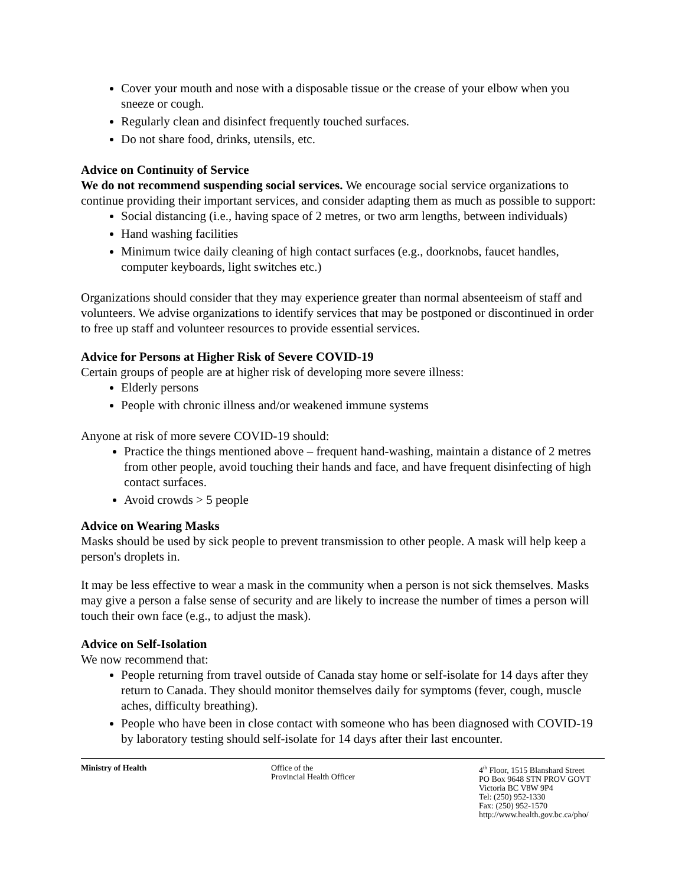Cover your mouth and nose with a disposable tissue or the crease of your elbow when you sneeze or cough.
Regularly clean and disinfect frequently touched surfaces.
Do not share food, drinks, utensils, etc.
Advice on Continuity of Service
We do not recommend suspending social services. We encourage social service organizations to continue providing their important services, and consider adapting them as much as possible to support:
Social distancing (i.e., having space of 2 metres, or two arm lengths, between individuals)
Hand washing facilities
Minimum twice daily cleaning of high contact surfaces (e.g., doorknobs, faucet handles, computer keyboards, light switches etc.)
Organizations should consider that they may experience greater than normal absenteeism of staff and volunteers. We advise organizations to identify services that may be postponed or discontinued in order to free up staff and volunteer resources to provide essential services.
Advice for Persons at Higher Risk of Severe COVID-19
Certain groups of people are at higher risk of developing more severe illness:
Elderly persons
People with chronic illness and/or weakened immune systems
Anyone at risk of more severe COVID-19 should:
Practice the things mentioned above – frequent hand-washing, maintain a distance of 2 metres from other people, avoid touching their hands and face, and have frequent disinfecting of high contact surfaces.
Avoid crowds > 5 people
Advice on Wearing Masks
Masks should be used by sick people to prevent transmission to other people. A mask will help keep a person's droplets in.
It may be less effective to wear a mask in the community when a person is not sick themselves. Masks may give a person a false sense of security and are likely to increase the number of times a person will touch their own face (e.g., to adjust the mask).
Advice on Self-Isolation
We now recommend that:
People returning from travel outside of Canada stay home or self-isolate for 14 days after they return to Canada. They should monitor themselves daily for symptoms (fever, cough, muscle aches, difficulty breathing).
People who have been in close contact with someone who has been diagnosed with COVID-19 by laboratory testing should self-isolate for 14 days after their last encounter.
Ministry of Health Office of the
Provincial Health Officer
4<sup>th</sup> Floor, 1515 Blanshard Street
PO Box 9648 STN PROV GOVT
Victoria BC V8W 9P4
Tel: (250) 952-1330
Fax: (250) 952-1570
http://www.health.gov.bc.ca/pho/